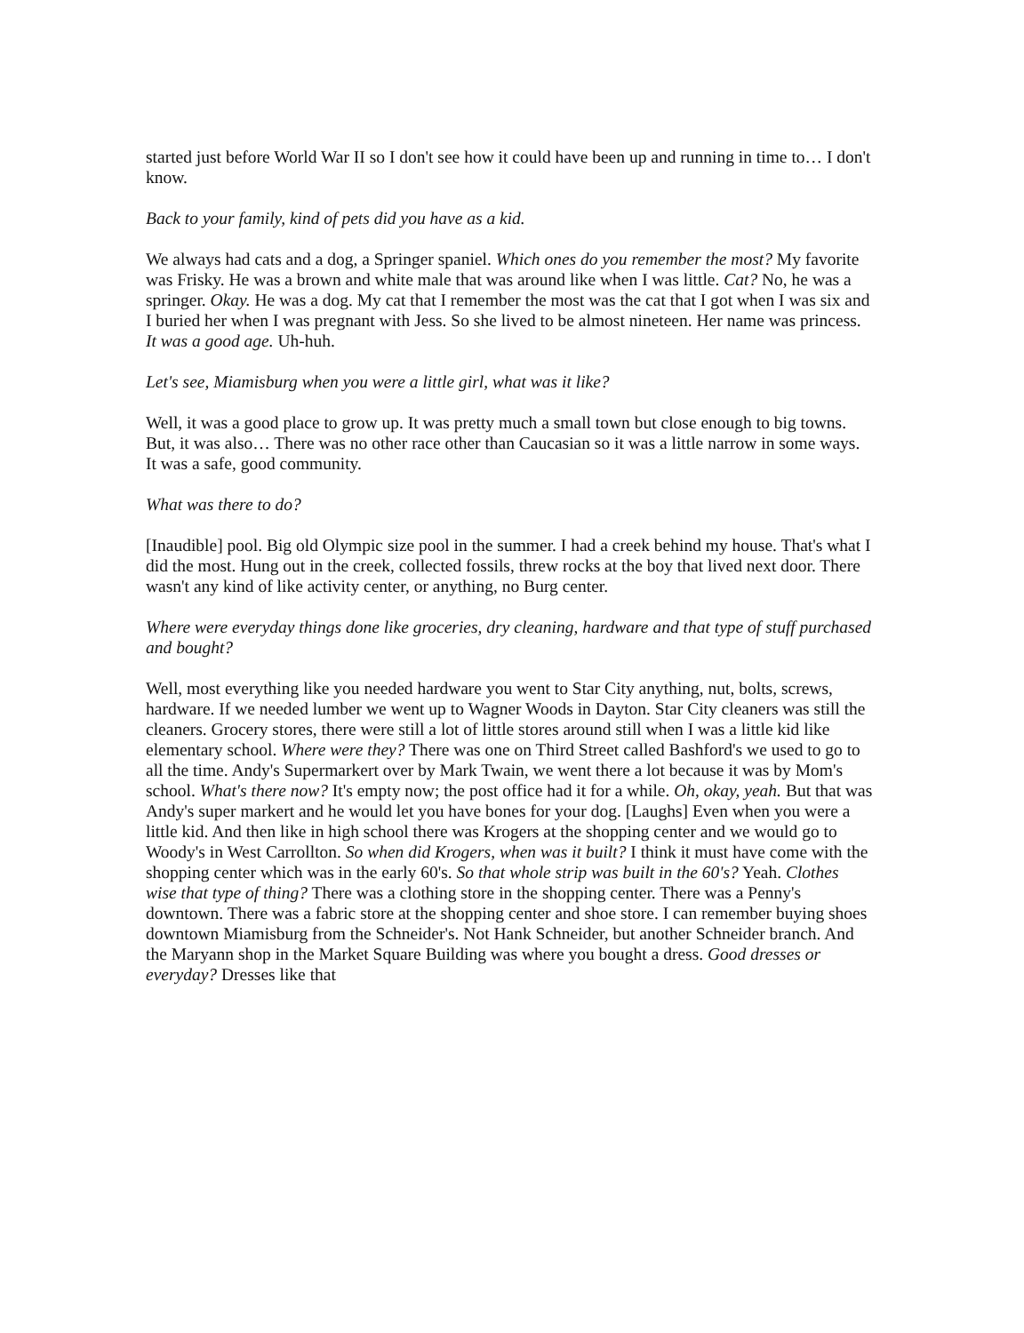started just before World War II so I don't see how it could have been up and running in time to… I don't know.
Back to your family, kind of pets did you have as a kid.
We always had cats and a dog, a Springer spaniel. Which ones do you remember the most? My favorite was Frisky. He was a brown and white male that was around like when I was little. Cat? No, he was a springer. Okay. He was a dog. My cat that I remember the most was the cat that I got when I was six and I buried her when I was pregnant with Jess. So she lived to be almost nineteen. Her name was princess. It was a good age. Uh-huh.
Let's see, Miamisburg when you were a little girl, what was it like?
Well, it was a good place to grow up. It was pretty much a small town but close enough to big towns. But, it was also… There was no other race other than Caucasian so it was a little narrow in some ways. It was a safe, good community.
What was there to do?
[Inaudible] pool. Big old Olympic size pool in the summer. I had a creek behind my house. That's what I did the most. Hung out in the creek, collected fossils, threw rocks at the boy that lived next door. There wasn't any kind of like activity center, or anything, no Burg center.
Where were everyday things done like groceries, dry cleaning, hardware and that type of stuff purchased and bought?
Well, most everything like you needed hardware you went to Star City anything, nut, bolts, screws, hardware. If we needed lumber we went up to Wagner Woods in Dayton. Star City cleaners was still the cleaners. Grocery stores, there were still a lot of little stores around still when I was a little kid like elementary school. Where were they? There was one on Third Street called Bashford's we used to go to all the time. Andy's Supermarkert over by Mark Twain, we went there a lot because it was by Mom's school. What's there now? It's empty now; the post office had it for a while. Oh, okay, yeah. But that was Andy's super markert and he would let you have bones for your dog. [Laughs] Even when you were a little kid. And then like in high school there was Krogers at the shopping center and we would go to Woody's in West Carrollton. So when did Krogers, when was it built? I think it must have come with the shopping center which was in the early 60's. So that whole strip was built in the 60's? Yeah. Clothes wise that type of thing? There was a clothing store in the shopping center. There was a Penny's downtown. There was a fabric store at the shopping center and shoe store. I can remember buying shoes downtown Miamisburg from the Schneider's. Not Hank Schneider, but another Schneider branch. And the Maryann shop in the Market Square Building was where you bought a dress. Good dresses or everyday? Dresses like that